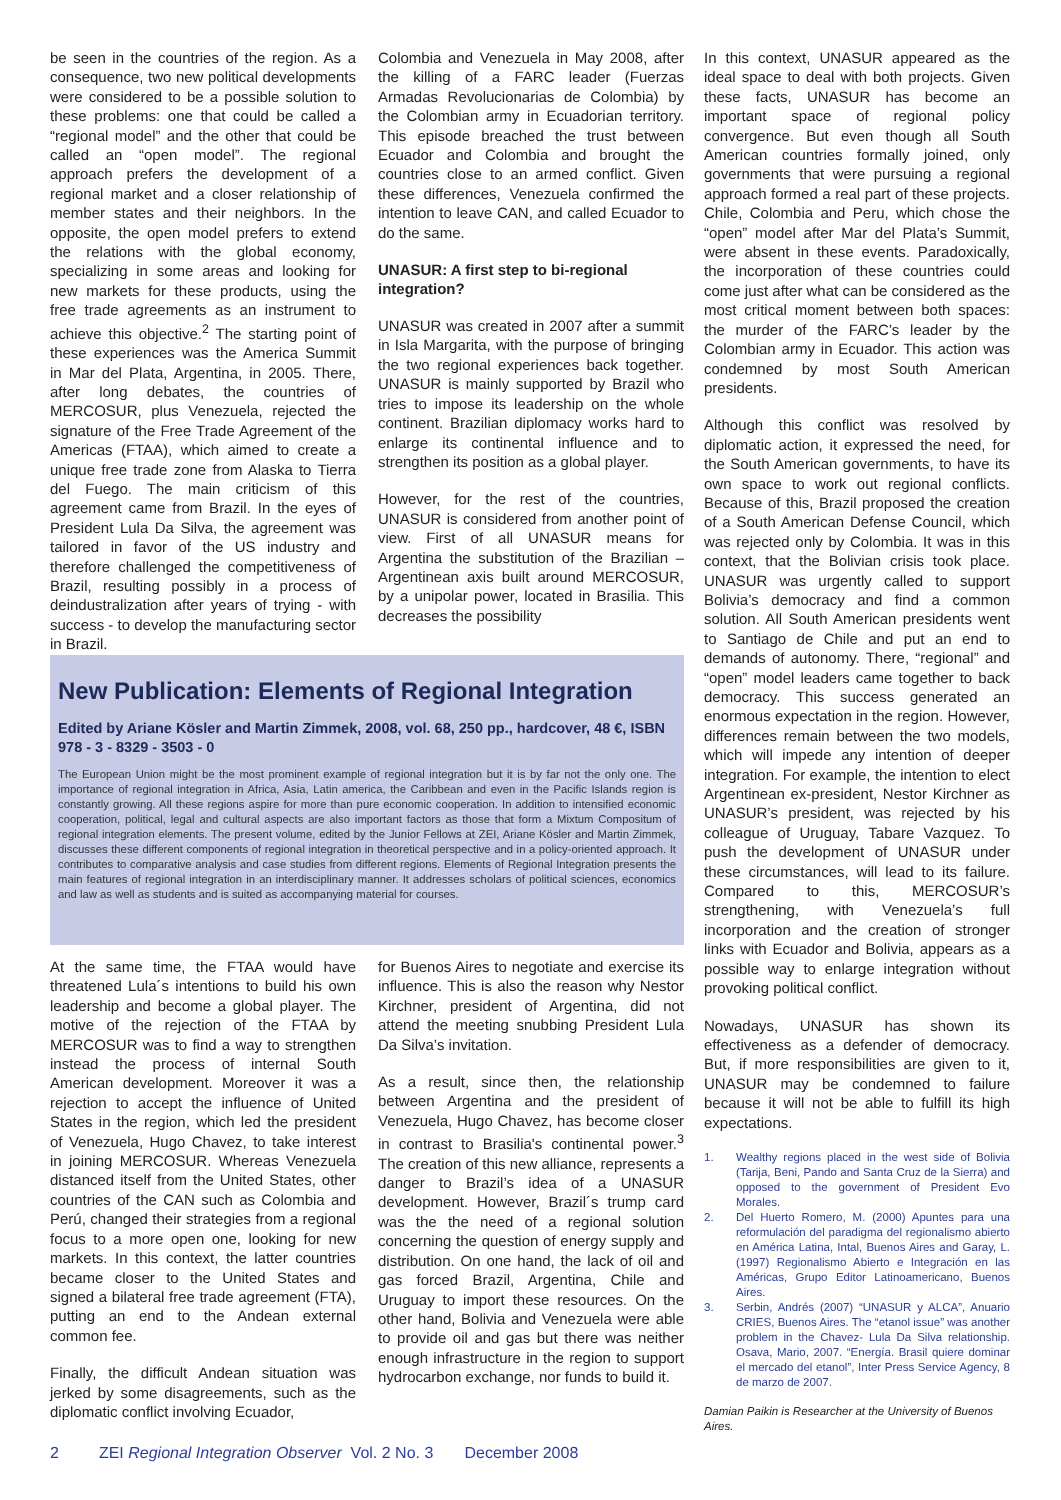be seen in the countries of the region. As a consequence, two new political developments were considered to be a possible solution to these problems: one that could be called a “regional model” and the other that could be called an “open model”. The regional approach prefers the development of a regional market and a closer relationship of member states and their neighbors. In the opposite, the open model prefers to extend the relations with the global economy, specializing in some areas and looking for new markets for these products, using the free trade agreements as an instrument to achieve this objective.<sup>2</sup> The starting point of these experiences was the America Summit in Mar del Plata, Argentina, in 2005. There, after long debates, the countries of MERCOSUR, plus Venezuela, rejected the signature of the Free Trade Agreement of the Americas (FTAA), which aimed to create a unique free trade zone from Alaska to Tierra del Fuego. The main criticism of this agreement came from Brazil. In the eyes of President Lula Da Silva, the agreement was tailored in favor of the US industry and therefore challenged the competitiveness of Brazil, resulting possibly in a process of deindustralization after years of trying - with success - to develop the manufacturing sector in Brazil.
Colombia and Venezuela in May 2008, after the killing of a FARC leader (Fuerzas Armadas Revolucionarias de Colombia) by the Colombian army in Ecuadorian territory. This episode breached the trust between Ecuador and Colombia and brought the countries close to an armed conflict. Given these differences, Venezuela confirmed the intention to leave CAN, and called Ecuador to do the same.
UNASUR: A first step to bi-regional integration?
UNASUR was created in 2007 after a summit in Isla Margarita, with the purpose of bringing the two regional experiences back together. UNASUR is mainly supported by Brazil who tries to impose its leadership on the whole continent. Brazilian diplomacy works hard to enlarge its continental influence and to strengthen its position as a global player.
However, for the rest of the countries, UNASUR is considered from another point of view. First of all UNASUR means for Argentina the substitution of the Brazilian – Argentinean axis built around MERCOSUR, by a unipolar power, located in Brasilia. This decreases the possibility
New Publication: Elements of Regional Integration
Edited by Ariane Kösler and Martin Zimmek, 2008, vol. 68, 250 pp., hardcover, 48 €, ISBN 978 - 3 - 8329 - 3503 - 0
The European Union might be the most prominent example of regional integration but it is by far not the only one. The importance of regional integration in Africa, Asia, Latin america, the Caribbean and even in the Pacific Islands region is constantly growing. All these regions aspire for more than pure economic cooperation. In addition to intensified economic cooperation, political, legal and cultural aspects are also important factors as those that form a Mixtum Compositum of regional integration elements. The present volume, edited by the Junior Fellows at ZEI, Ariane Kösler and Martin Zimmek, discusses these different components of regional integration in theoretical perspective and in a policy-oriented approach. It contributes to comparative analysis and case studies from different regions. Elements of Regional Integration presents the main features of regional integration in an interdisciplinary manner. It addresses scholars of political sciences, economics and law as well as students and is suited as accompanying material for courses.
At the same time, the FTAA would have threatened Lula´s intentions to build his own leadership and become a global player. The motive of the rejection of the FTAA by MERCOSUR was to find a way to strengthen instead the process of internal South American development. Moreover it was a rejection to accept the influence of United States in the region, which led the president of Venezuela, Hugo Chavez, to take interest in joining MERCOSUR. Whereas Venezuela distanced itself from the United States, other countries of the CAN such as Colombia and Perú, changed their strategies from a regional focus to a more open one, looking for new markets. In this context, the latter countries became closer to the United States and signed a bilateral free trade agreement (FTA), putting an end to the Andean external common fee.
Finally, the difficult Andean situation was jerked by some disagreements, such as the diplomatic conflict involving Ecuador,
for Buenos Aires to negotiate and exercise its influence. This is also the reason why Nestor Kirchner, president of Argentina, did not attend the meeting snubbing President Lula Da Silva’s invitation.
As a result, since then, the relationship between Argentina and the president of Venezuela, Hugo Chavez, has become closer in contrast to Brasilia's continental power.<sup>3</sup> The creation of this new alliance, represents a danger to Brazil’s idea of a UNASUR development. However, Brazil´s trump card was the the need of a regional solution concerning the question of energy supply and distribution. On one hand, the lack of oil and gas forced Brazil, Argentina, Chile and Uruguay to import these resources. On the other hand, Bolivia and Venezuela were able to provide oil and gas but there was neither enough infrastructure in the region to support hydrocarbon exchange, nor funds to build it.
In this context, UNASUR appeared as the ideal space to deal with both projects. Given these facts, UNASUR has become an important space of regional policy convergence. But even though all South American countries formally joined, only governments that were pursuing a regional approach formed a real part of these projects. Chile, Colombia and Peru, which chose the “open” model after Mar del Plata’s Summit, were absent in these events. Paradoxically, the incorporation of these countries could come just after what can be considered as the most critical moment between both spaces: the murder of the FARC’s leader by the Colombian army in Ecuador. This action was condemned by most South American presidents.
Although this conflict was resolved by diplomatic action, it expressed the need, for the South American governments, to have its own space to work out regional conflicts. Because of this, Brazil proposed the creation of a South American Defense Council, which was rejected only by Colombia. It was in this context, that the Bolivian crisis took place. UNASUR was urgently called to support Bolivia’s democracy and find a common solution. All South American presidents went to Santiago de Chile and put an end to demands of autonomy. There, “regional” and “open” model leaders came together to back democracy. This success generated an enormous expectation in the region. However, differences remain between the two models, which will impede any intention of deeper integration. For example, the intention to elect Argentinean ex-president, Nestor Kirchner as UNASUR’s president, was rejected by his colleague of Uruguay, Tabare Vazquez. To push the development of UNASUR under these circumstances, will lead to its failure. Compared to this, MERCOSUR’s strengthening, with Venezuela’s full incorporation and the creation of stronger links with Ecuador and Bolivia, appears as a possible way to enlarge integration without provoking political conflict.
Nowadays, UNASUR has shown its effectiveness as a defender of democracy. But, if more responsibilities are given to it, UNASUR may be condemned to failure because it will not be able to fulfill its high expectations.
1. Wealthy regions placed in the west side of Bolivia (Tarija, Beni, Pando and Santa Cruz de la Sierra) and opposed to the government of President Evo Morales.
2. Del Huerto Romero, M. (2000) Apuntes para una reformulación del paradigma del regionalismo abierto en América Latina, Intal, Buenos Aires and Garay, L. (1997) Regionalismo Abierto e Integración en las Américas, Grupo Editor Latinoamericano, Buenos Aires.
3. Serbin, Andrés (2007) “UNASUR y ALCA”, Anuario CRIES, Buenos Aires. The “etanol issue” was another problem in the Chavez- Lula Da Silva relationship. Osava, Mario, 2007. “Energía. Brasil quiere dominar el mercado del etanol”, Inter Press Service Agency, 8 de marzo de 2007.
Damian Paikin is Researcher at the University of Buenos Aires.
2 ZEI Regional Integration Observer Vol. 2 No. 3 December 2008